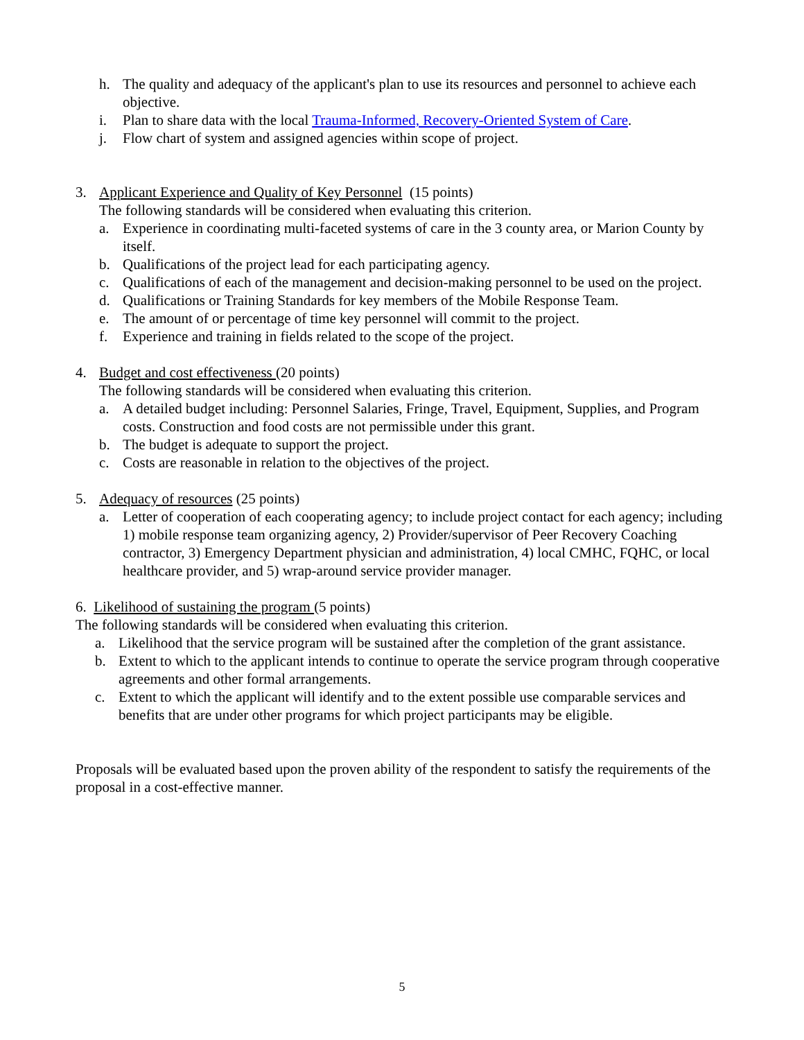h. The quality and adequacy of the applicant's plan to use its resources and personnel to achieve each objective.
i. Plan to share data with the local Trauma-Informed, Recovery-Oriented System of Care.
j. Flow chart of system and assigned agencies within scope of project.
3. Applicant Experience and Quality of Key Personnel (15 points)
The following standards will be considered when evaluating this criterion.
a. Experience in coordinating multi-faceted systems of care in the 3 county area, or Marion County by itself.
b. Qualifications of the project lead for each participating agency.
c. Qualifications of each of the management and decision-making personnel to be used on the project.
d. Qualifications or Training Standards for key members of the Mobile Response Team.
e. The amount of or percentage of time key personnel will commit to the project.
f. Experience and training in fields related to the scope of the project.
4. Budget and cost effectiveness (20 points)
The following standards will be considered when evaluating this criterion.
a. A detailed budget including: Personnel Salaries, Fringe, Travel, Equipment, Supplies, and Program costs. Construction and food costs are not permissible under this grant.
b. The budget is adequate to support the project.
c. Costs are reasonable in relation to the objectives of the project.
5. Adequacy of resources (25 points)
a. Letter of cooperation of each cooperating agency; to include project contact for each agency; including 1) mobile response team organizing agency, 2) Provider/supervisor of Peer Recovery Coaching contractor, 3) Emergency Department physician and administration, 4) local CMHC, FQHC, or local healthcare provider, and 5) wrap-around service provider manager.
6. Likelihood of sustaining the program (5 points)
The following standards will be considered when evaluating this criterion.
a. Likelihood that the service program will be sustained after the completion of the grant assistance.
b. Extent to which to the applicant intends to continue to operate the service program through cooperative agreements and other formal arrangements.
c. Extent to which the applicant will identify and to the extent possible use comparable services and benefits that are under other programs for which project participants may be eligible.
Proposals will be evaluated based upon the proven ability of the respondent to satisfy the requirements of the proposal in a cost-effective manner.
5